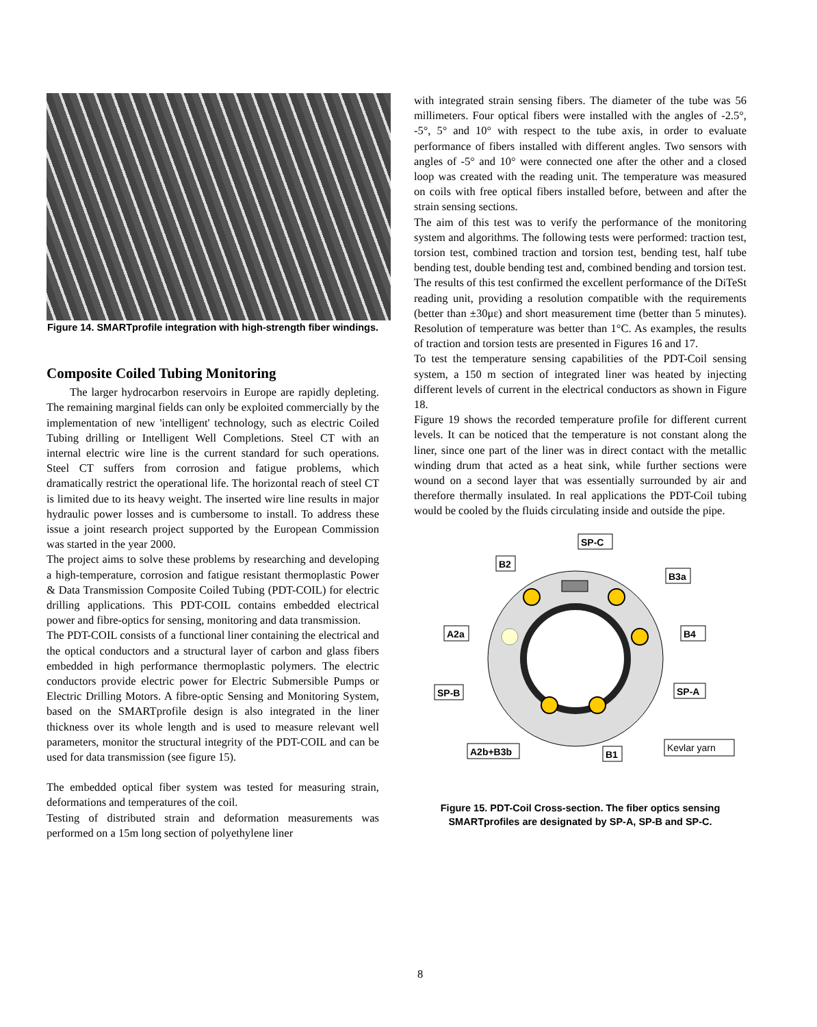Figure 14. SMARTprofile integration with high-strength fiber windings.
Composite Coiled Tubing Monitoring
The larger hydrocarbon reservoirs in Europe are rapidly depleting. The remaining marginal fields can only be exploited commercially by the implementation of new 'intelligent' technology, such as electric Coiled Tubing drilling or Intelligent Well Completions. Steel CT with an internal electric wire line is the current standard for such operations. Steel CT suffers from corrosion and fatigue problems, which dramatically restrict the operational life. The horizontal reach of steel CT is limited due to its heavy weight. The inserted wire line results in major hydraulic power losses and is cumbersome to install. To address these issue a joint research project supported by the European Commission was started in the year 2000.
The project aims to solve these problems by researching and developing a high-temperature, corrosion and fatigue resistant thermoplastic Power & Data Transmission Composite Coiled Tubing (PDT-COIL) for electric drilling applications. This PDT-COIL contains embedded electrical power and fibre-optics for sensing, monitoring and data transmission.
The PDT-COIL consists of a functional liner containing the electrical and the optical conductors and a structural layer of carbon and glass fibers embedded in high performance thermoplastic polymers. The electric conductors provide electric power for Electric Submersible Pumps or Electric Drilling Motors. A fibre-optic Sensing and Monitoring System, based on the SMARTprofile design is also integrated in the liner thickness over its whole length and is used to measure relevant well parameters, monitor the structural integrity of the PDT-COIL and can be used for data transmission (see figure 15).
The embedded optical fiber system was tested for measuring strain, deformations and temperatures of the coil.
Testing of distributed strain and deformation measurements was performed on a 15m long section of polyethylene liner
with integrated strain sensing fibers. The diameter of the tube was 56 millimeters. Four optical fibers were installed with the angles of -2.5°, -5°, 5° and 10° with respect to the tube axis, in order to evaluate performance of fibers installed with different angles. Two sensors with angles of -5° and 10° were connected one after the other and a closed loop was created with the reading unit. The temperature was measured on coils with free optical fibers installed before, between and after the strain sensing sections.
The aim of this test was to verify the performance of the monitoring system and algorithms. The following tests were performed: traction test, torsion test, combined traction and torsion test, bending test, half tube bending test, double bending test and, combined bending and torsion test.
The results of this test confirmed the excellent performance of the DiTeSt reading unit, providing a resolution compatible with the requirements (better than ±30με) and short measurement time (better than 5 minutes). Resolution of temperature was better than 1°C. As examples, the results of traction and torsion tests are presented in Figures 16 and 17.
To test the temperature sensing capabilities of the PDT-Coil sensing system, a 150 m section of integrated liner was heated by injecting different levels of current in the electrical conductors as shown in Figure 18.
Figure 19 shows the recorded temperature profile for different current levels. It can be noticed that the temperature is not constant along the liner, since one part of the liner was in direct contact with the metallic winding drum that acted as a heat sink, while further sections were wound on a second layer that was essentially surrounded by air and therefore thermally insulated. In real applications the PDT-Coil tubing would be cooled by the fluids circulating inside and outside the pipe.
SP-C
B2
B3a
A2a
B4
SP-B
SP-A
A2b+B3b
B1
Kevlar yarn
Figure 15. PDT-Coil Cross-section. The fiber optics sensing SMARTprofiles are designated by SP-A, SP-B and SP-C.
8